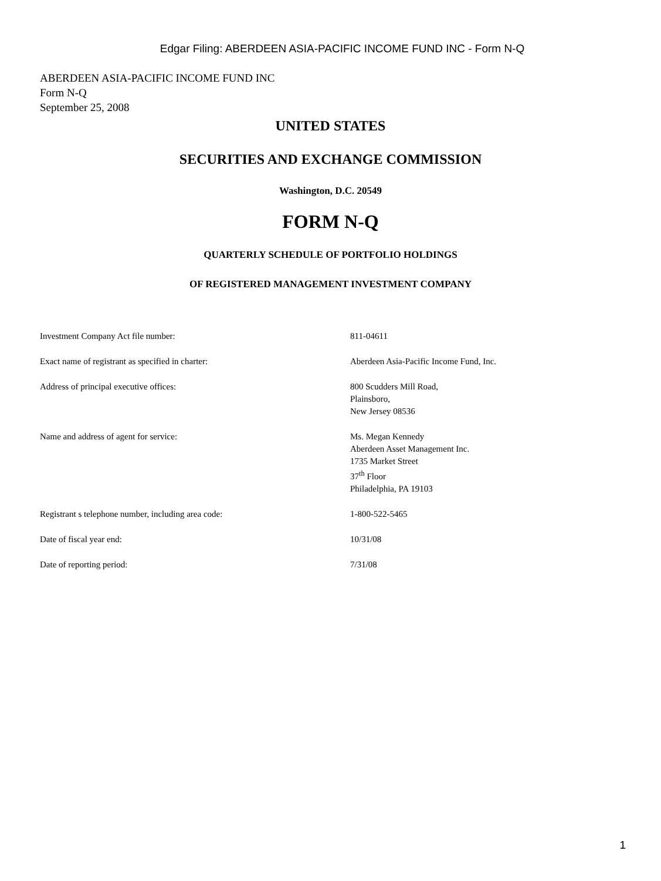Edgar Filing: ABERDEEN ASIA-PACIFIC INCOME FUND INC - Form N-Q
ABERDEEN ASIA-PACIFIC INCOME FUND INC
Form N-Q
September 25, 2008
UNITED STATES
SECURITIES AND EXCHANGE COMMISSION
Washington, D.C. 20549
FORM N-Q
QUARTERLY SCHEDULE OF PORTFOLIO HOLDINGS
OF REGISTERED MANAGEMENT INVESTMENT COMPANY
| Investment Company Act file number: | 811-04611 |
| Exact name of registrant as specified in charter: | Aberdeen Asia-Pacific Income Fund, Inc. |
| Address of principal executive offices: | 800 Scudders Mill Road, Plainsboro, New Jersey 08536 |
| Name and address of agent for service: | Ms. Megan Kennedy Aberdeen Asset Management Inc. 1735 Market Street 37<sup>th</sup> Floor Philadelphia, PA 19103 |
| Registrant s telephone number, including area code: | 1-800-522-5465 |
| Date of fiscal year end: | 10/31/08 |
| Date of reporting period: | 7/31/08 |
1